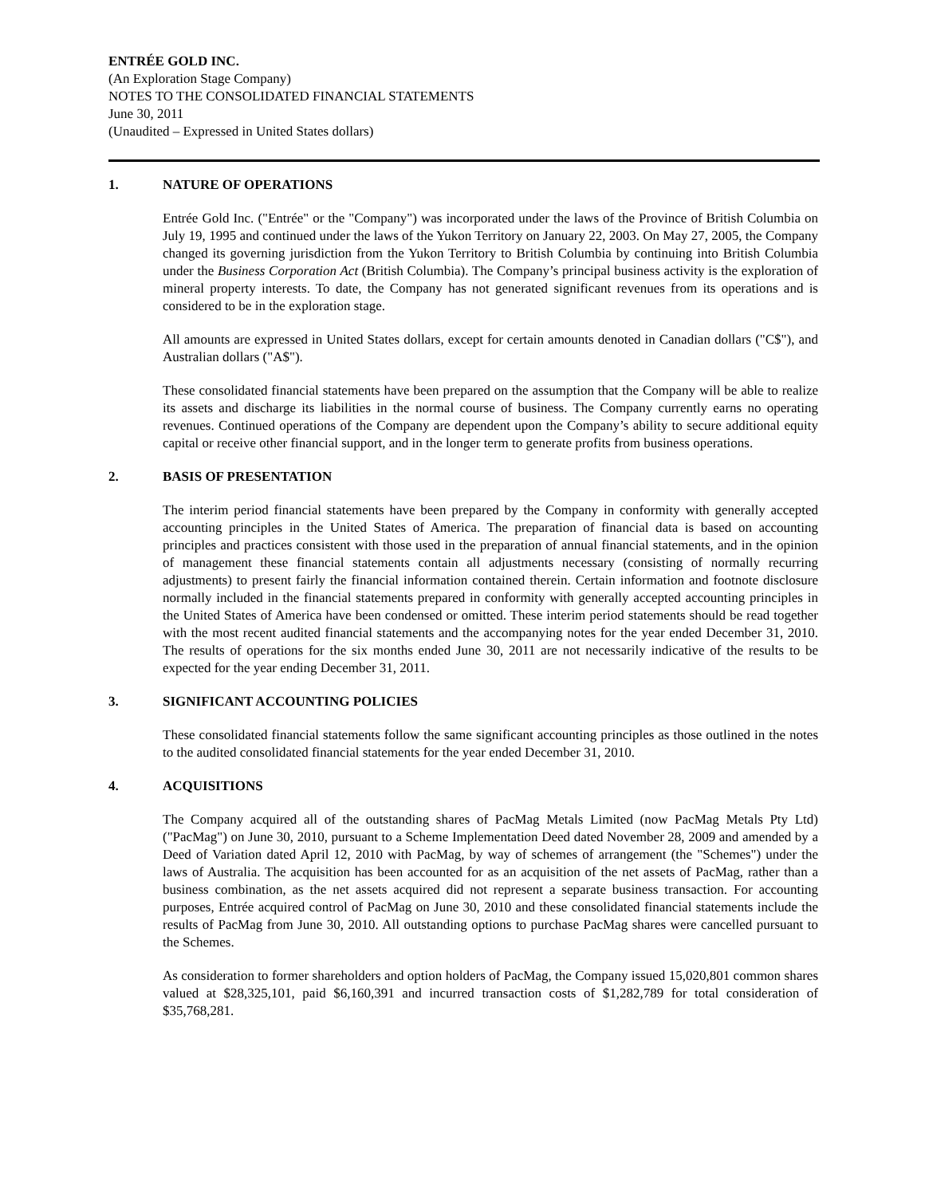ENTRÉE GOLD INC.
(An Exploration Stage Company)
NOTES TO THE CONSOLIDATED FINANCIAL STATEMENTS
June 30, 2011
(Unaudited – Expressed in United States dollars)
1. NATURE OF OPERATIONS
Entrée Gold Inc. ("Entrée" or the "Company") was incorporated under the laws of the Province of British Columbia on July 19, 1995 and continued under the laws of the Yukon Territory on January 22, 2003. On May 27, 2005, the Company changed its governing jurisdiction from the Yukon Territory to British Columbia by continuing into British Columbia under the Business Corporation Act (British Columbia). The Company’s principal business activity is the exploration of mineral property interests. To date, the Company has not generated significant revenues from its operations and is considered to be in the exploration stage.
All amounts are expressed in United States dollars, except for certain amounts denoted in Canadian dollars ("C$"), and Australian dollars ("A$").
These consolidated financial statements have been prepared on the assumption that the Company will be able to realize its assets and discharge its liabilities in the normal course of business. The Company currently earns no operating revenues. Continued operations of the Company are dependent upon the Company’s ability to secure additional equity capital or receive other financial support, and in the longer term to generate profits from business operations.
2. BASIS OF PRESENTATION
The interim period financial statements have been prepared by the Company in conformity with generally accepted accounting principles in the United States of America. The preparation of financial data is based on accounting principles and practices consistent with those used in the preparation of annual financial statements, and in the opinion of management these financial statements contain all adjustments necessary (consisting of normally recurring adjustments) to present fairly the financial information contained therein. Certain information and footnote disclosure normally included in the financial statements prepared in conformity with generally accepted accounting principles in the United States of America have been condensed or omitted. These interim period statements should be read together with the most recent audited financial statements and the accompanying notes for the year ended December 31, 2010. The results of operations for the six months ended June 30, 2011 are not necessarily indicative of the results to be expected for the year ending December 31, 2011.
3. SIGNIFICANT ACCOUNTING POLICIES
These consolidated financial statements follow the same significant accounting principles as those outlined in the notes to the audited consolidated financial statements for the year ended December 31, 2010.
4. ACQUISITIONS
The Company acquired all of the outstanding shares of PacMag Metals Limited (now PacMag Metals Pty Ltd) ("PacMag") on June 30, 2010, pursuant to a Scheme Implementation Deed dated November 28, 2009 and amended by a Deed of Variation dated April 12, 2010 with PacMag, by way of schemes of arrangement (the "Schemes") under the laws of Australia. The acquisition has been accounted for as an acquisition of the net assets of PacMag, rather than a business combination, as the net assets acquired did not represent a separate business transaction. For accounting purposes, Entrée acquired control of PacMag on June 30, 2010 and these consolidated financial statements include the results of PacMag from June 30, 2010. All outstanding options to purchase PacMag shares were cancelled pursuant to the Schemes.
As consideration to former shareholders and option holders of PacMag, the Company issued 15,020,801 common shares valued at $28,325,101, paid $6,160,391 and incurred transaction costs of $1,282,789 for total consideration of $35,768,281.